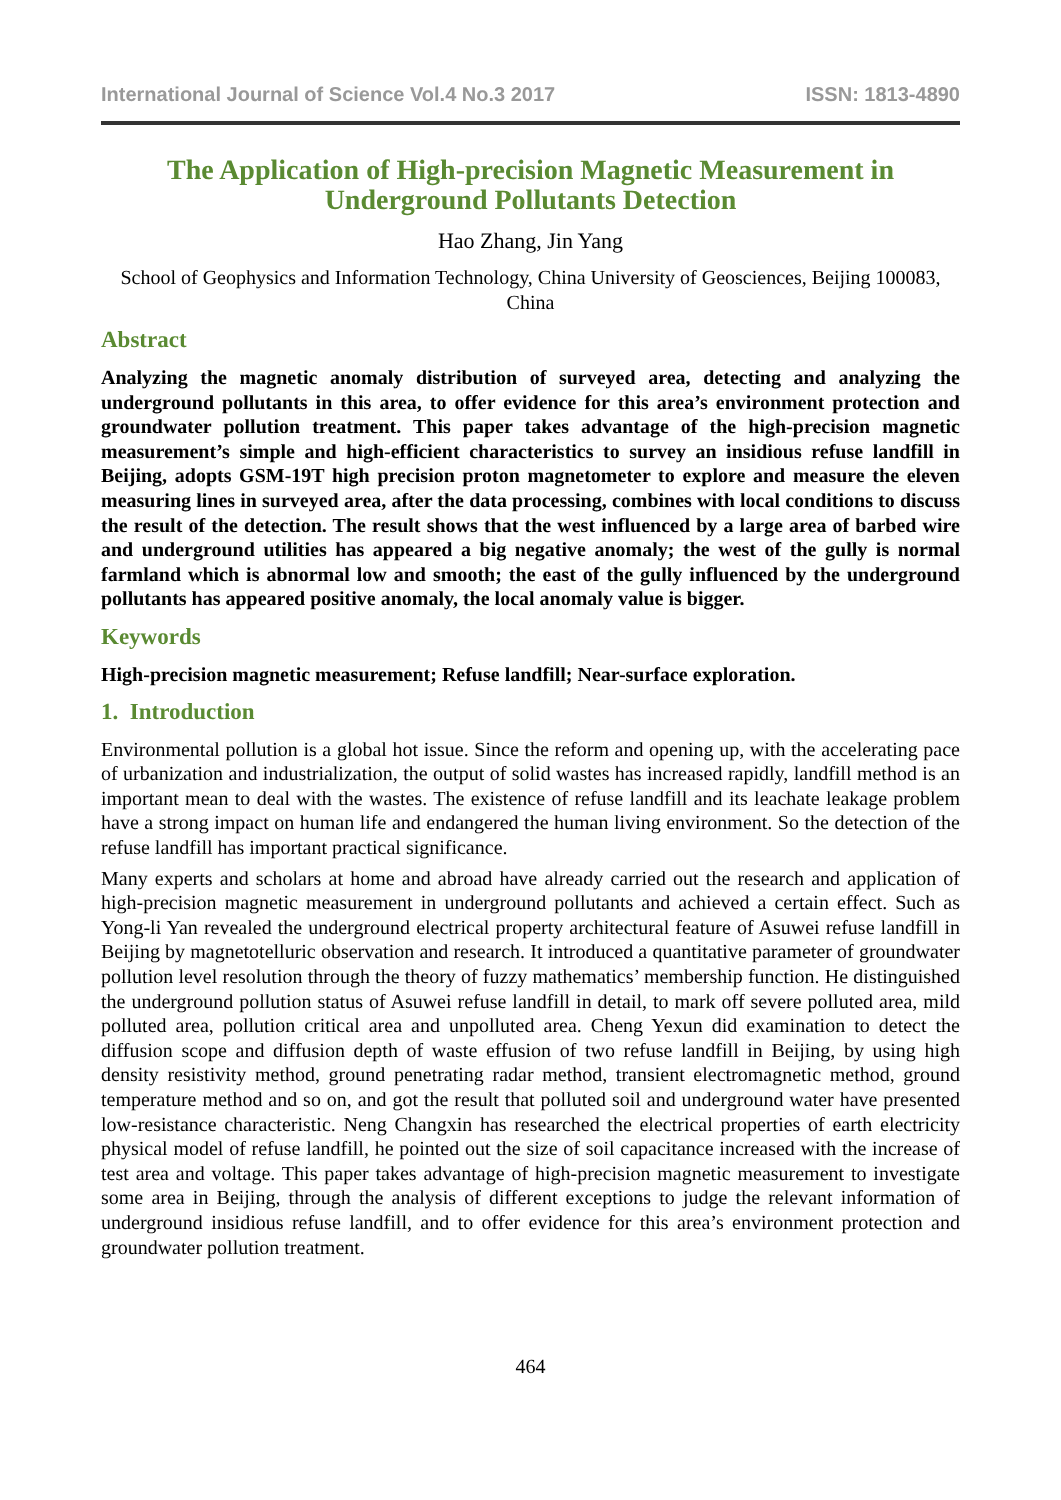International Journal of Science Vol.4 No.3 2017 ISSN: 1813-4890
The Application of High-precision Magnetic Measurement in Underground Pollutants Detection
Hao Zhang, Jin Yang
School of Geophysics and Information Technology, China University of Geosciences, Beijing 100083, China
Abstract
Analyzing the magnetic anomaly distribution of surveyed area, detecting and analyzing the underground pollutants in this area, to offer evidence for this area’s environment protection and groundwater pollution treatment. This paper takes advantage of the high-precision magnetic measurement’s simple and high-efficient characteristics to survey an insidious refuse landfill in Beijing, adopts GSM-19T high precision proton magnetometer to explore and measure the eleven measuring lines in surveyed area, after the data processing, combines with local conditions to discuss the result of the detection. The result shows that the west influenced by a large area of barbed wire and underground utilities has appeared a big negative anomaly; the west of the gully is normal farmland which is abnormal low and smooth; the east of the gully influenced by the underground pollutants has appeared positive anomaly, the local anomaly value is bigger.
Keywords
High-precision magnetic measurement; Refuse landfill; Near-surface exploration.
1. Introduction
Environmental pollution is a global hot issue. Since the reform and opening up, with the accelerating pace of urbanization and industrialization, the output of solid wastes has increased rapidly, landfill method is an important mean to deal with the wastes. The existence of refuse landfill and its leachate leakage problem have a strong impact on human life and endangered the human living environment. So the detection of the refuse landfill has important practical significance.
Many experts and scholars at home and abroad have already carried out the research and application of high-precision magnetic measurement in underground pollutants and achieved a certain effect. Such as Yong-li Yan revealed the underground electrical property architectural feature of Asuwei refuse landfill in Beijing by magnetotelluric observation and research. It introduced a quantitative parameter of groundwater pollution level resolution through the theory of fuzzy mathematics’ membership function. He distinguished the underground pollution status of Asuwei refuse landfill in detail, to mark off severe polluted area, mild polluted area, pollution critical area and unpolluted area. Cheng Yexun did examination to detect the diffusion scope and diffusion depth of waste effusion of two refuse landfill in Beijing, by using high density resistivity method, ground penetrating radar method, transient electromagnetic method, ground temperature method and so on, and got the result that polluted soil and underground water have presented low-resistance characteristic. Neng Changxin has researched the electrical properties of earth electricity physical model of refuse landfill, he pointed out the size of soil capacitance increased with the increase of test area and voltage. This paper takes advantage of high-precision magnetic measurement to investigate some area in Beijing, through the analysis of different exceptions to judge the relevant information of underground insidious refuse landfill, and to offer evidence for this area’s environment protection and groundwater pollution treatment.
464